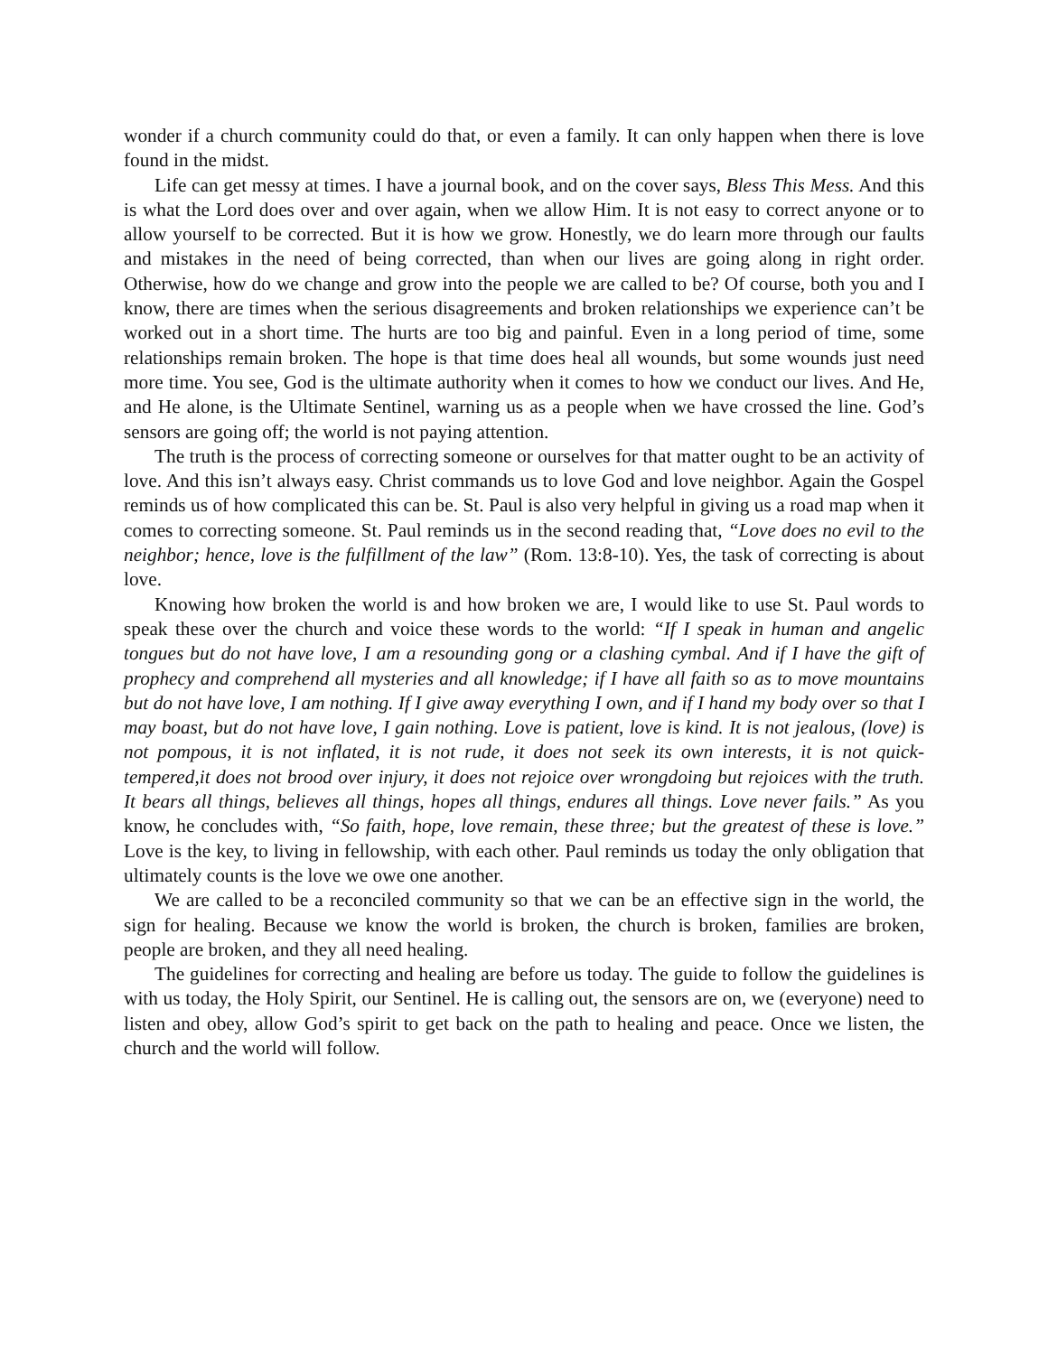wonder if a church community could do that, or even a family. It can only happen when there is love found in the midst.
Life can get messy at times. I have a journal book, and on the cover says, Bless This Mess. And this is what the Lord does over and over again, when we allow Him. It is not easy to correct anyone or to allow yourself to be corrected. But it is how we grow. Honestly, we do learn more through our faults and mistakes in the need of being corrected, than when our lives are going along in right order. Otherwise, how do we change and grow into the people we are called to be? Of course, both you and I know, there are times when the serious disagreements and broken relationships we experience can’t be worked out in a short time. The hurts are too big and painful. Even in a long period of time, some relationships remain broken. The hope is that time does heal all wounds, but some wounds just need more time. You see, God is the ultimate authority when it comes to how we conduct our lives. And He, and He alone, is the Ultimate Sentinel, warning us as a people when we have crossed the line. God’s sensors are going off; the world is not paying attention.
The truth is the process of correcting someone or ourselves for that matter ought to be an activity of love. And this isn’t always easy. Christ commands us to love God and love neighbor. Again the Gospel reminds us of how complicated this can be. St. Paul is also very helpful in giving us a road map when it comes to correcting someone. St. Paul reminds us in the second reading that, “Love does no evil to the neighbor; hence, love is the fulfillment of the law” (Rom. 13:8-10). Yes, the task of correcting is about love.
Knowing how broken the world is and how broken we are, I would like to use St. Paul words to speak these over the church and voice these words to the world: “If I speak in human and angelic tongues but do not have love, I am a resounding gong or a clashing cymbal. And if I have the gift of prophecy and comprehend all mysteries and all knowledge; if I have all faith so as to move mountains but do not have love, I am nothing. If I give away everything I own, and if I hand my body over so that I may boast, but do not have love, I gain nothing. Love is patient, love is kind. It is not jealous, (love) is not pompous, it is not inflated, it is not rude, it does not seek its own interests, it is not quick-tempered,it does not brood over injury, it does not rejoice over wrongdoing but rejoices with the truth. It bears all things, believes all things, hopes all things, endures all things. Love never fails.” As you know, he concludes with, “So faith, hope, love remain, these three; but the greatest of these is love.” Love is the key, to living in fellowship, with each other. Paul reminds us today the only obligation that ultimately counts is the love we owe one another.
We are called to be a reconciled community so that we can be an effective sign in the world, the sign for healing. Because we know the world is broken, the church is broken, families are broken, people are broken, and they all need healing.
The guidelines for correcting and healing are before us today. The guide to follow the guidelines is with us today, the Holy Spirit, our Sentinel. He is calling out, the sensors are on, we (everyone) need to listen and obey, allow God’s spirit to get back on the path to healing and peace. Once we listen, the church and the world will follow.